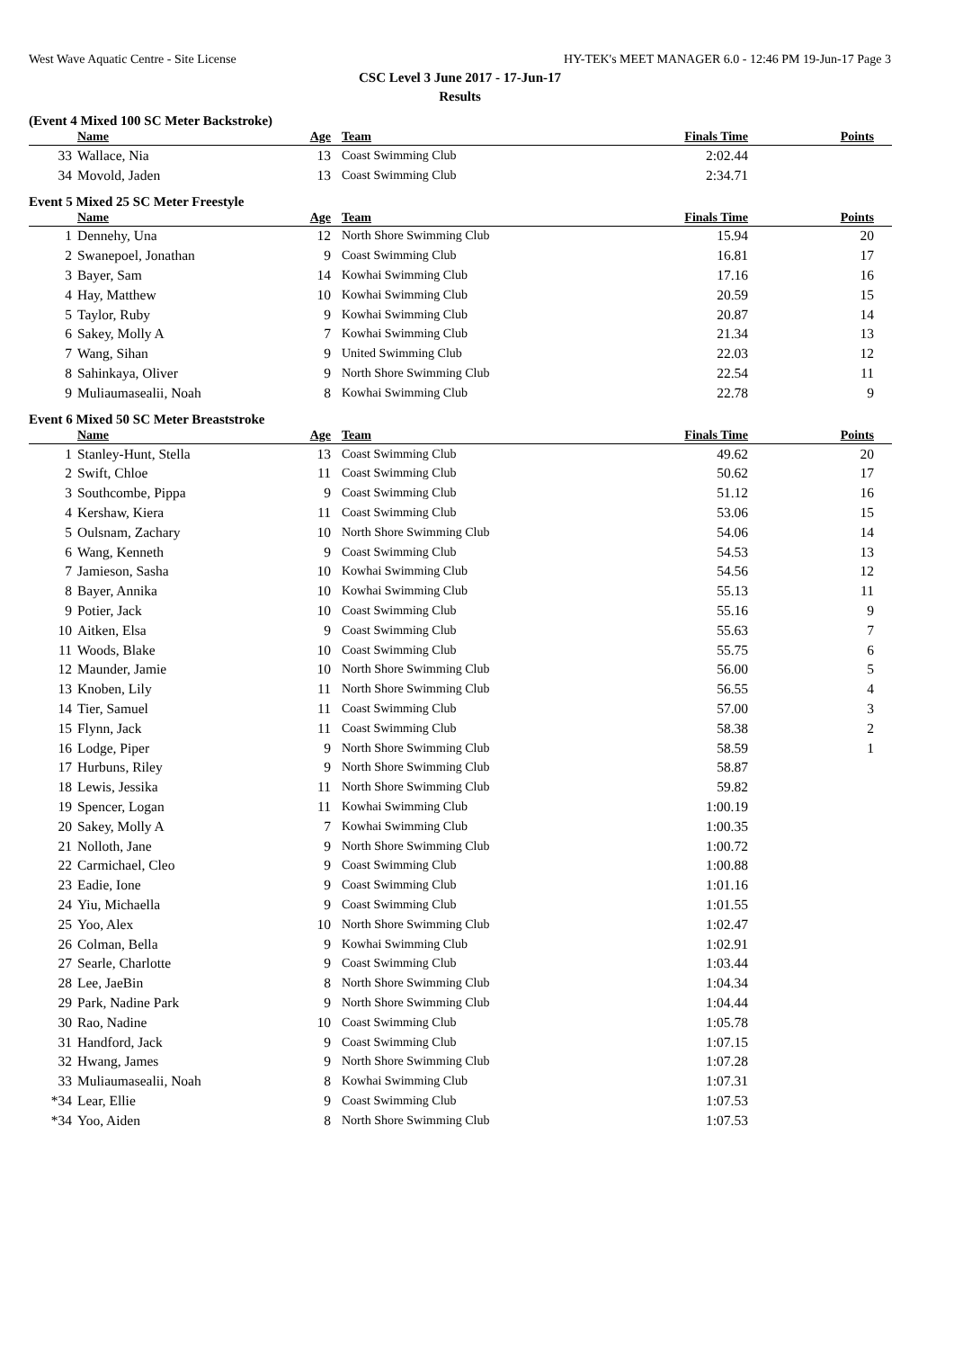West Wave Aquatic Centre - Site License HY-TEK's MEET MANAGER 6.0 - 12:46 PM 19-Jun-17 Page 3
CSC Level 3 June 2017 - 17-Jun-17
Results
(Event 4 Mixed 100 SC Meter Backstroke)
| | Name | Age | Team | Finals Time | Points |
| --- | --- | --- | --- | --- | --- |
| 33 | Wallace, Nia | 13 | Coast Swimming Club | 2:02.44 | |
| 34 | Movold, Jaden | 13 | Coast Swimming Club | 2:34.71 | |
Event 5 Mixed 25 SC Meter Freestyle
| | Name | Age | Team | Finals Time | Points |
| --- | --- | --- | --- | --- | --- |
| 1 | Dennehy, Una | 12 | North Shore Swimming Club | 15.94 | 20 |
| 2 | Swanepoel, Jonathan | 9 | Coast Swimming Club | 16.81 | 17 |
| 3 | Bayer, Sam | 14 | Kowhai Swimming Club | 17.16 | 16 |
| 4 | Hay, Matthew | 10 | Kowhai Swimming Club | 20.59 | 15 |
| 5 | Taylor, Ruby | 9 | Kowhai Swimming Club | 20.87 | 14 |
| 6 | Sakey, Molly A | 7 | Kowhai Swimming Club | 21.34 | 13 |
| 7 | Wang, Sihan | 9 | United Swimming Club | 22.03 | 12 |
| 8 | Sahinkaya, Oliver | 9 | North Shore Swimming Club | 22.54 | 11 |
| 9 | Muliaumasealii, Noah | 8 | Kowhai Swimming Club | 22.78 | 9 |
Event 6 Mixed 50 SC Meter Breaststroke
| | Name | Age | Team | Finals Time | Points |
| --- | --- | --- | --- | --- | --- |
| 1 | Stanley-Hunt, Stella | 13 | Coast Swimming Club | 49.62 | 20 |
| 2 | Swift, Chloe | 11 | Coast Swimming Club | 50.62 | 17 |
| 3 | Southcombe, Pippa | 9 | Coast Swimming Club | 51.12 | 16 |
| 4 | Kershaw, Kiera | 11 | Coast Swimming Club | 53.06 | 15 |
| 5 | Oulsnam, Zachary | 10 | North Shore Swimming Club | 54.06 | 14 |
| 6 | Wang, Kenneth | 9 | Coast Swimming Club | 54.53 | 13 |
| 7 | Jamieson, Sasha | 10 | Kowhai Swimming Club | 54.56 | 12 |
| 8 | Bayer, Annika | 10 | Kowhai Swimming Club | 55.13 | 11 |
| 9 | Potier, Jack | 10 | Coast Swimming Club | 55.16 | 9 |
| 10 | Aitken, Elsa | 9 | Coast Swimming Club | 55.63 | 7 |
| 11 | Woods, Blake | 10 | Coast Swimming Club | 55.75 | 6 |
| 12 | Maunder, Jamie | 10 | North Shore Swimming Club | 56.00 | 5 |
| 13 | Knoben, Lily | 11 | North Shore Swimming Club | 56.55 | 4 |
| 14 | Tier, Samuel | 11 | Coast Swimming Club | 57.00 | 3 |
| 15 | Flynn, Jack | 11 | Coast Swimming Club | 58.38 | 2 |
| 16 | Lodge, Piper | 9 | North Shore Swimming Club | 58.59 | 1 |
| 17 | Hurbuns, Riley | 9 | North Shore Swimming Club | 58.87 | |
| 18 | Lewis, Jessika | 11 | North Shore Swimming Club | 59.82 | |
| 19 | Spencer, Logan | 11 | Kowhai Swimming Club | 1:00.19 | |
| 20 | Sakey, Molly A | 7 | Kowhai Swimming Club | 1:00.35 | |
| 21 | Nolloth, Jane | 9 | North Shore Swimming Club | 1:00.72 | |
| 22 | Carmichael, Cleo | 9 | Coast Swimming Club | 1:00.88 | |
| 23 | Eadie, Ione | 9 | Coast Swimming Club | 1:01.16 | |
| 24 | Yiu, Michaella | 9 | Coast Swimming Club | 1:01.55 | |
| 25 | Yoo, Alex | 10 | North Shore Swimming Club | 1:02.47 | |
| 26 | Colman, Bella | 9 | Kowhai Swimming Club | 1:02.91 | |
| 27 | Searle, Charlotte | 9 | Coast Swimming Club | 1:03.44 | |
| 28 | Lee, JaeBin | 8 | North Shore Swimming Club | 1:04.34 | |
| 29 | Park, Nadine Park | 9 | North Shore Swimming Club | 1:04.44 | |
| 30 | Rao, Nadine | 10 | Coast Swimming Club | 1:05.78 | |
| 31 | Handford, Jack | 9 | Coast Swimming Club | 1:07.15 | |
| 32 | Hwang, James | 9 | North Shore Swimming Club | 1:07.28 | |
| 33 | Muliaumasealii, Noah | 8 | Kowhai Swimming Club | 1:07.31 | |
| *34 | Lear, Ellie | 9 | Coast Swimming Club | 1:07.53 | |
| *34 | Yoo, Aiden | 8 | North Shore Swimming Club | 1:07.53 | |